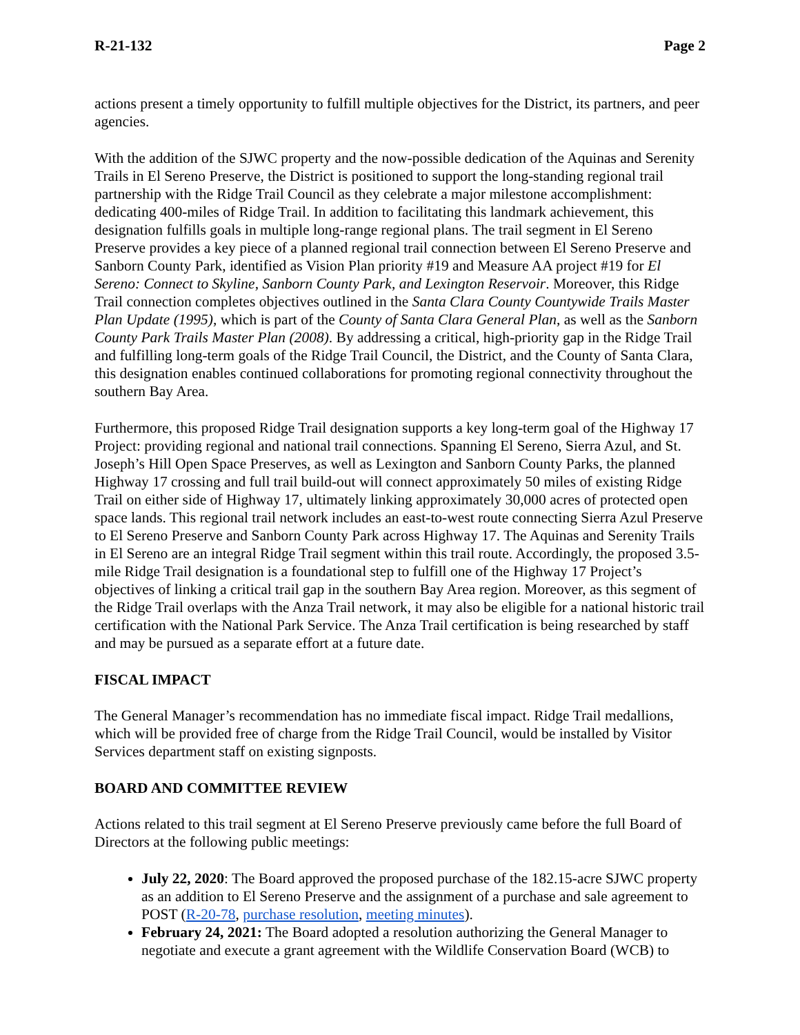R-21-132 Page 2
actions present a timely opportunity to fulfill multiple objectives for the District, its partners, and peer agencies.
With the addition of the SJWC property and the now-possible dedication of the Aquinas and Serenity Trails in El Sereno Preserve, the District is positioned to support the long-standing regional trail partnership with the Ridge Trail Council as they celebrate a major milestone accomplishment: dedicating 400-miles of Ridge Trail. In addition to facilitating this landmark achievement, this designation fulfills goals in multiple long-range regional plans. The trail segment in El Sereno Preserve provides a key piece of a planned regional trail connection between El Sereno Preserve and Sanborn County Park, identified as Vision Plan priority #19 and Measure AA project #19 for El Sereno: Connect to Skyline, Sanborn County Park, and Lexington Reservoir. Moreover, this Ridge Trail connection completes objectives outlined in the Santa Clara County Countywide Trails Master Plan Update (1995), which is part of the County of Santa Clara General Plan, as well as the Sanborn County Park Trails Master Plan (2008). By addressing a critical, high-priority gap in the Ridge Trail and fulfilling long-term goals of the Ridge Trail Council, the District, and the County of Santa Clara, this designation enables continued collaborations for promoting regional connectivity throughout the southern Bay Area.
Furthermore, this proposed Ridge Trail designation supports a key long-term goal of the Highway 17 Project: providing regional and national trail connections. Spanning El Sereno, Sierra Azul, and St. Joseph’s Hill Open Space Preserves, as well as Lexington and Sanborn County Parks, the planned Highway 17 crossing and full trail build-out will connect approximately 50 miles of existing Ridge Trail on either side of Highway 17, ultimately linking approximately 30,000 acres of protected open space lands. This regional trail network includes an east-to-west route connecting Sierra Azul Preserve to El Sereno Preserve and Sanborn County Park across Highway 17. The Aquinas and Serenity Trails in El Sereno are an integral Ridge Trail segment within this trail route. Accordingly, the proposed 3.5-mile Ridge Trail designation is a foundational step to fulfill one of the Highway 17 Project’s objectives of linking a critical trail gap in the southern Bay Area region. Moreover, as this segment of the Ridge Trail overlaps with the Anza Trail network, it may also be eligible for a national historic trail certification with the National Park Service. The Anza Trail certification is being researched by staff and may be pursued as a separate effort at a future date.
FISCAL IMPACT
The General Manager’s recommendation has no immediate fiscal impact. Ridge Trail medallions, which will be provided free of charge from the Ridge Trail Council, would be installed by Visitor Services department staff on existing signposts.
BOARD AND COMMITTEE REVIEW
Actions related to this trail segment at El Sereno Preserve previously came before the full Board of Directors at the following public meetings:
July 22, 2020: The Board approved the proposed purchase of the 182.15-acre SJWC property as an addition to El Sereno Preserve and the assignment of a purchase and sale agreement to POST (R-20-78, purchase resolution, meeting minutes).
February 24, 2021: The Board adopted a resolution authorizing the General Manager to negotiate and execute a grant agreement with the Wildlife Conservation Board (WCB) to